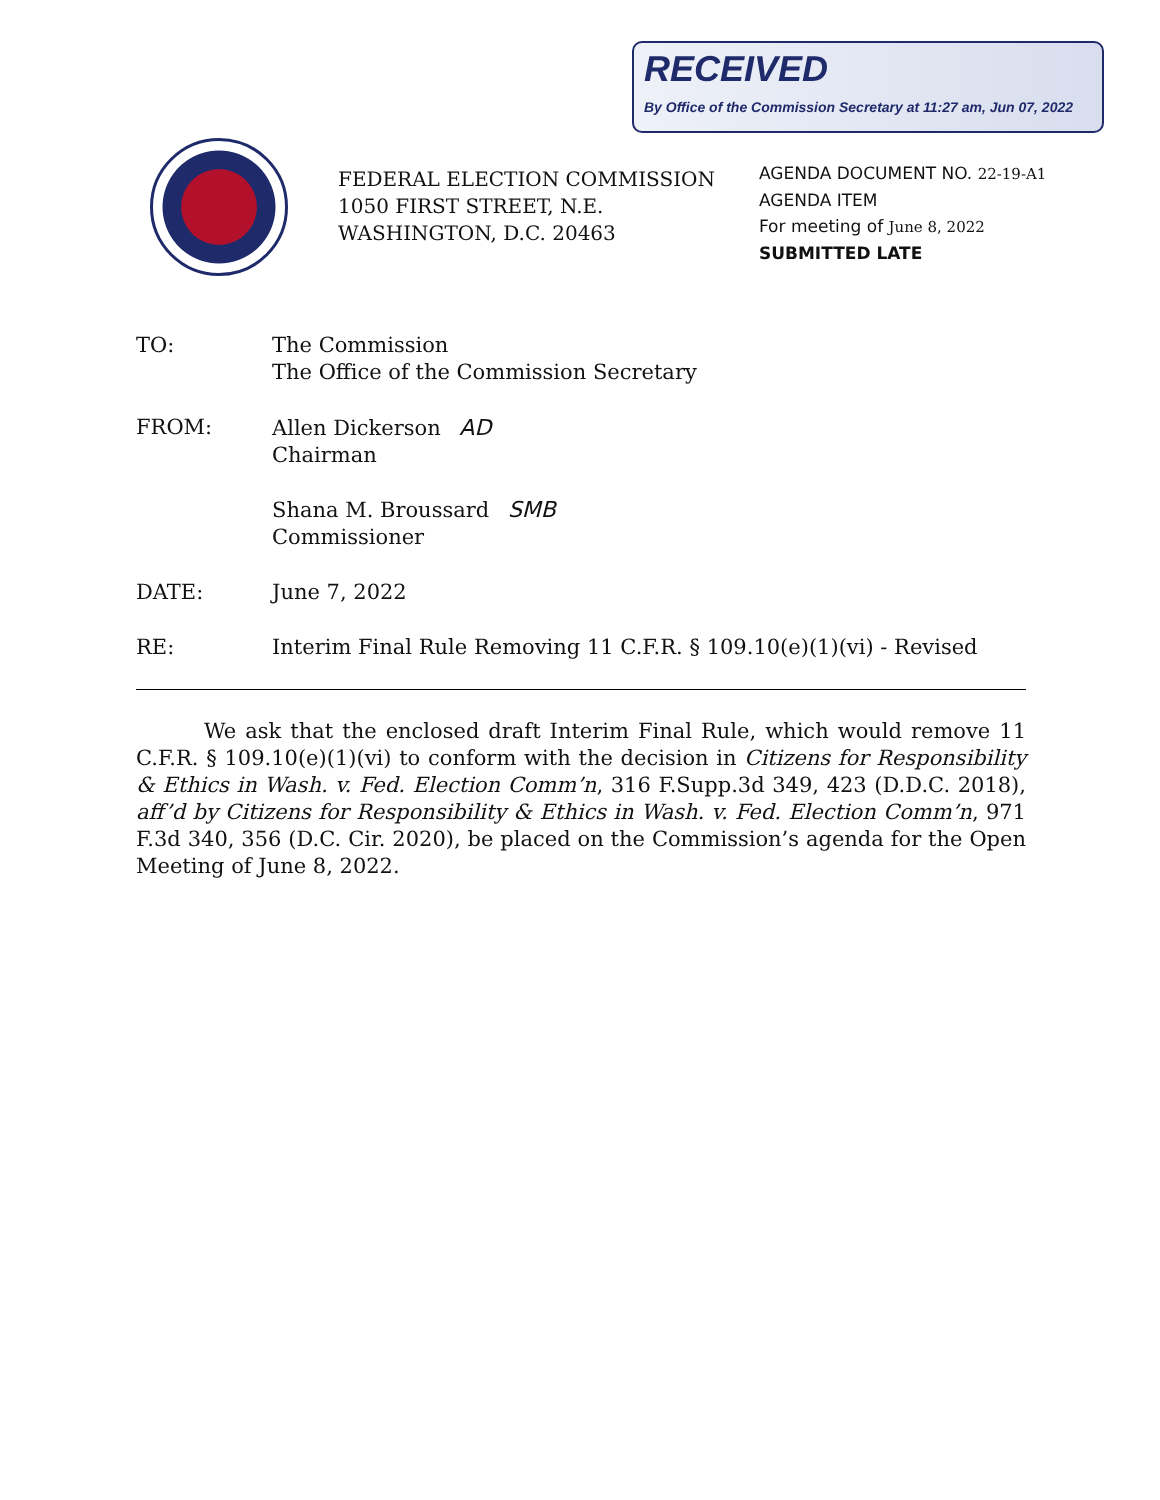RECEIVED
By Office of the Commission Secretary at 11:27 am, Jun 07, 2022
FEDERAL ELECTION COMMISSION
1050 FIRST STREET, N.E.
WASHINGTON, D.C. 20463
AGENDA DOCUMENT NO. 22-19-A1
AGENDA ITEM
For meeting of June 8, 2022
SUBMITTED LATE
TO: The Commission
The Office of the Commission Secretary
FROM: Allen Dickerson AD
Chairman
Shana M. Broussard SMB
Commissioner
DATE: June 7, 2022
RE: Interim Final Rule Removing 11 C.F.R. § 109.10(e)(1)(vi) - Revised
We ask that the enclosed draft Interim Final Rule, which would remove 11 C.F.R. § 109.10(e)(1)(vi) to conform with the decision in Citizens for Responsibility & Ethics in Wash. v. Fed. Election Comm’n, 316 F.Supp.3d 349, 423 (D.D.C. 2018), aff’d by Citizens for Responsibility & Ethics in Wash. v. Fed. Election Comm’n, 971 F.3d 340, 356 (D.C. Cir. 2020), be placed on the Commission’s agenda for the Open Meeting of June 8, 2022.